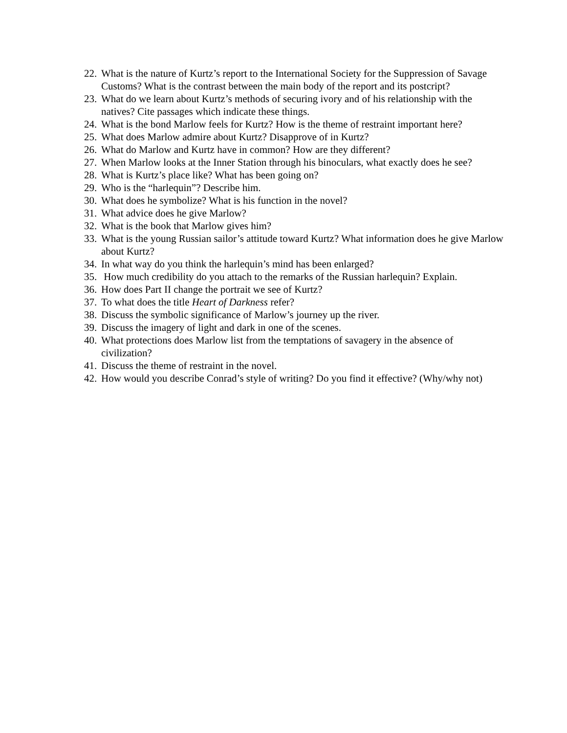22. What is the nature of Kurtz’s report to the International Society for the Suppression of Savage Customs? What is the contrast between the main body of the report and its postcript?
23. What do we learn about Kurtz’s methods of securing ivory and of his relationship with the natives? Cite passages which indicate these things.
24. What is the bond Marlow feels for Kurtz? How is the theme of restraint important here?
25. What does Marlow admire about Kurtz? Disapprove of in Kurtz?
26. What do Marlow and Kurtz have in common? How are they different?
27. When Marlow looks at the Inner Station through his binoculars, what exactly does he see?
28. What is Kurtz’s place like? What has been going on?
29. Who is the “harlequin”? Describe him.
30. What does he symbolize? What is his function in the novel?
31. What advice does he give Marlow?
32. What is the book that Marlow gives him?
33. What is the young Russian sailor’s attitude toward Kurtz? What information does he give Marlow about Kurtz?
34. In what way do you think the harlequin’s mind has been enlarged?
35. How much credibility do you attach to the remarks of the Russian harlequin? Explain.
36. How does Part II change the portrait we see of Kurtz?
37. To what does the title Heart of Darkness refer?
38. Discuss the symbolic significance of Marlow’s journey up the river.
39. Discuss the imagery of light and dark in one of the scenes.
40. What protections does Marlow list from the temptations of savagery in the absence of civilization?
41. Discuss the theme of restraint in the novel.
42. How would you describe Conrad’s style of writing? Do you find it effective? (Why/why not)